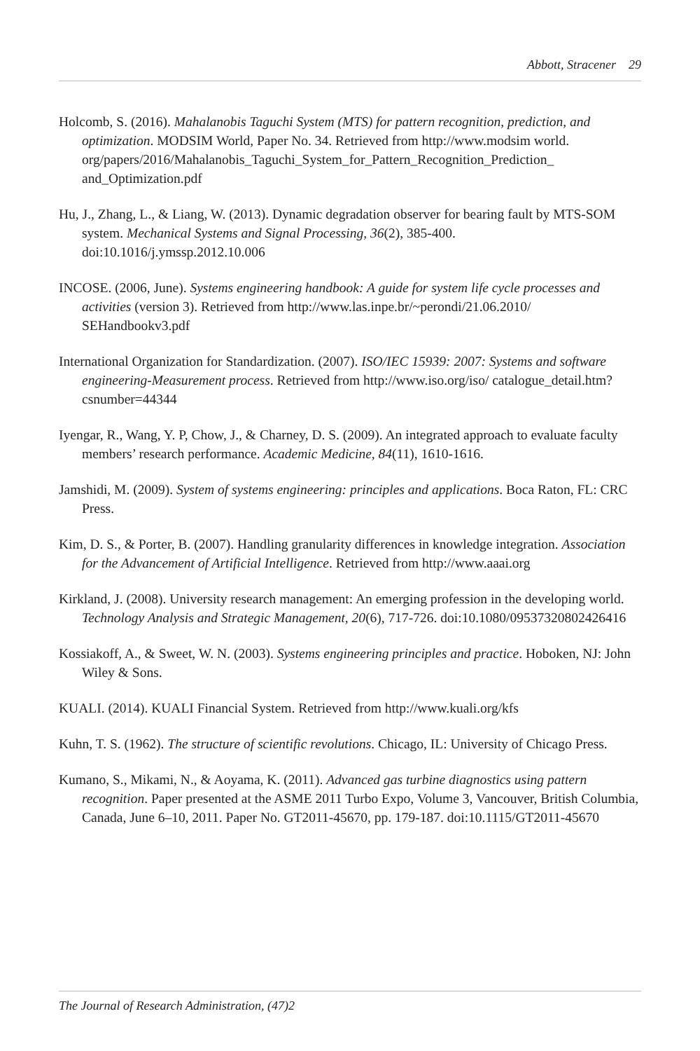Abbott, Stracener 29
Holcomb, S. (2016). Mahalanobis Taguchi System (MTS) for pattern recognition, prediction, and optimization. MODSIM World, Paper No. 34. Retrieved from http://www.modsim world. org/papers/2016/Mahalanobis_Taguchi_System_for_Pattern_Recognition_Prediction_ and_Optimization.pdf
Hu, J., Zhang, L., & Liang, W. (2013). Dynamic degradation observer for bearing fault by MTS-SOM system. Mechanical Systems and Signal Processing, 36(2), 385-400. doi:10.1016/j.ymssp.2012.10.006
INCOSE. (2006, June). Systems engineering handbook: A guide for system life cycle processes and activities (version 3). Retrieved from http://www.las.inpe.br/~perondi/21.06.2010/ SEHandbookv3.pdf
International Organization for Standardization. (2007). ISO/IEC 15939: 2007: Systems and software engineering-Measurement process. Retrieved from http://www.iso.org/iso/ catalogue_detail.htm?csnumber=44344
Iyengar, R., Wang, Y. P, Chow, J., & Charney, D. S. (2009). An integrated approach to evaluate faculty members’ research performance. Academic Medicine, 84(11), 1610-1616.
Jamshidi, M. (2009). System of systems engineering: principles and applications. Boca Raton, FL: CRC Press.
Kim, D. S., & Porter, B. (2007). Handling granularity differences in knowledge integration. Association for the Advancement of Artificial Intelligence. Retrieved from http://www.aaai.org
Kirkland, J. (2008). University research management: An emerging profession in the developing world. Technology Analysis and Strategic Management, 20(6), 717-726. doi:10.1080/09537320802426416
Kossiakoff, A., & Sweet, W. N. (2003). Systems engineering principles and practice. Hoboken, NJ: John Wiley & Sons.
KUALI. (2014). KUALI Financial System. Retrieved from http://www.kuali.org/kfs
Kuhn, T. S. (1962). The structure of scientific revolutions. Chicago, IL: University of Chicago Press.
Kumano, S., Mikami, N., & Aoyama, K. (2011). Advanced gas turbine diagnostics using pattern recognition. Paper presented at the ASME 2011 Turbo Expo, Volume 3, Vancouver, British Columbia, Canada, June 6–10, 2011. Paper No. GT2011-45670, pp. 179-187. doi:10.1115/GT2011-45670
The Journal of Research Administration, (47)2